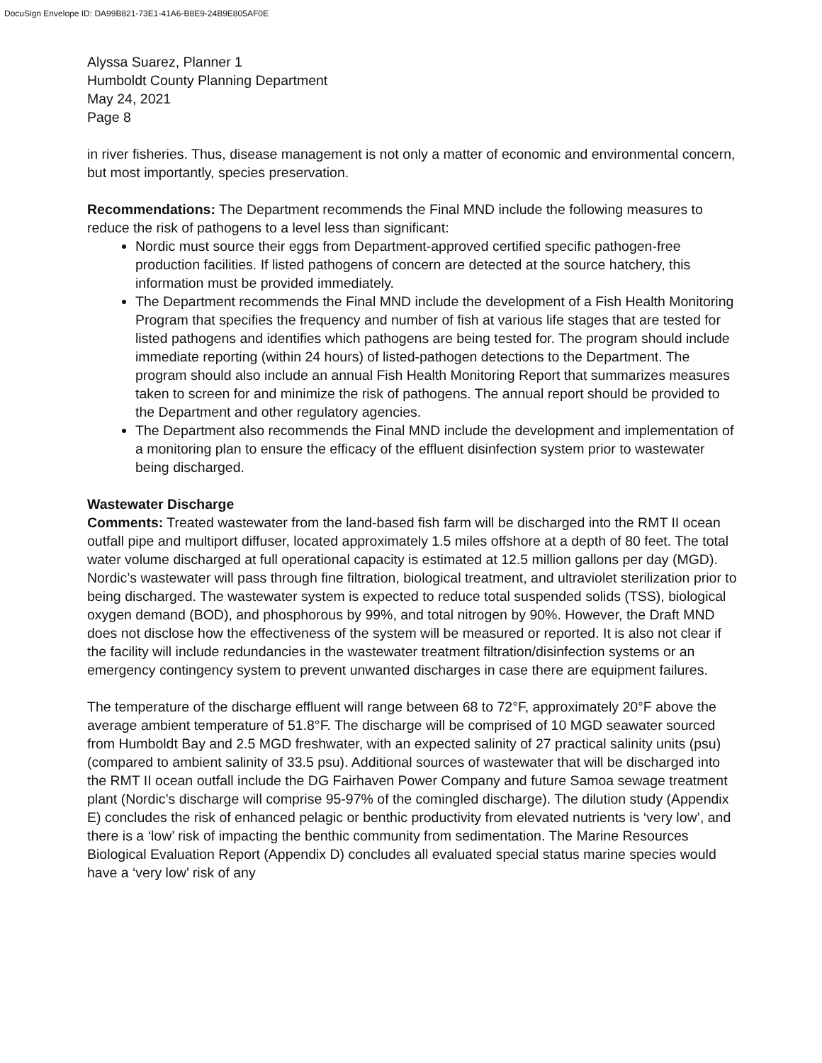DocuSign Envelope ID: DA99B821-73E1-41A6-B8E9-24B9E805AF0E
Alyssa Suarez, Planner 1
Humboldt County Planning Department
May 24, 2021
Page 8
in river fisheries. Thus, disease management is not only a matter of economic and environmental concern, but most importantly, species preservation.
Recommendations: The Department recommends the Final MND include the following measures to reduce the risk of pathogens to a level less than significant:
Nordic must source their eggs from Department-approved certified specific pathogen-free production facilities. If listed pathogens of concern are detected at the source hatchery, this information must be provided immediately.
The Department recommends the Final MND include the development of a Fish Health Monitoring Program that specifies the frequency and number of fish at various life stages that are tested for listed pathogens and identifies which pathogens are being tested for. The program should include immediate reporting (within 24 hours) of listed-pathogen detections to the Department. The program should also include an annual Fish Health Monitoring Report that summarizes measures taken to screen for and minimize the risk of pathogens. The annual report should be provided to the Department and other regulatory agencies.
The Department also recommends the Final MND include the development and implementation of a monitoring plan to ensure the efficacy of the effluent disinfection system prior to wastewater being discharged.
Wastewater Discharge
Comments: Treated wastewater from the land-based fish farm will be discharged into the RMT II ocean outfall pipe and multiport diffuser, located approximately 1.5 miles offshore at a depth of 80 feet. The total water volume discharged at full operational capacity is estimated at 12.5 million gallons per day (MGD). Nordic’s wastewater will pass through fine filtration, biological treatment, and ultraviolet sterilization prior to being discharged. The wastewater system is expected to reduce total suspended solids (TSS), biological oxygen demand (BOD), and phosphorous by 99%, and total nitrogen by 90%. However, the Draft MND does not disclose how the effectiveness of the system will be measured or reported. It is also not clear if the facility will include redundancies in the wastewater treatment filtration/disinfection systems or an emergency contingency system to prevent unwanted discharges in case there are equipment failures.
The temperature of the discharge effluent will range between 68 to 72°F, approximately 20°F above the average ambient temperature of 51.8°F. The discharge will be comprised of 10 MGD seawater sourced from Humboldt Bay and 2.5 MGD freshwater, with an expected salinity of 27 practical salinity units (psu) (compared to ambient salinity of 33.5 psu). Additional sources of wastewater that will be discharged into the RMT II ocean outfall include the DG Fairhaven Power Company and future Samoa sewage treatment plant (Nordic’s discharge will comprise 95-97% of the comingled discharge). The dilution study (Appendix E) concludes the risk of enhanced pelagic or benthic productivity from elevated nutrients is ‘very low’, and there is a ‘low’ risk of impacting the benthic community from sedimentation. The Marine Resources Biological Evaluation Report (Appendix D) concludes all evaluated special status marine species would have a ‘very low’ risk of any